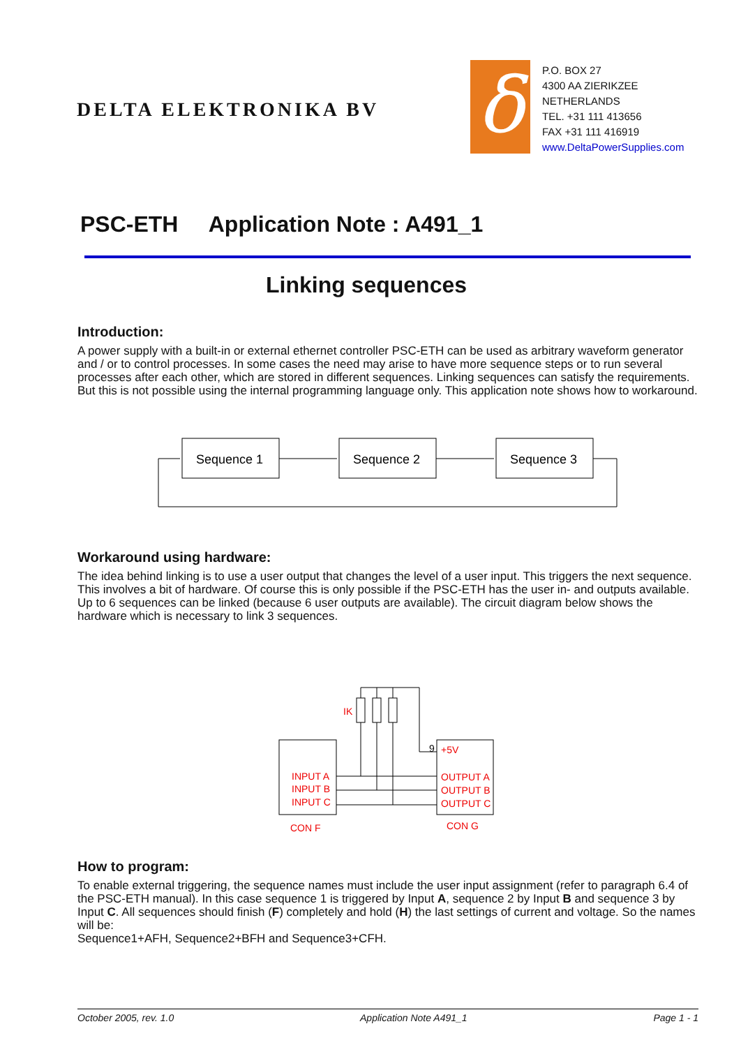DELTA ELEKTRONIKA BV δ
P.O. BOX 27
4300 AA ZIERIKZEE
NETHERLANDS
TEL. +31 111 413656
FAX +31 111 416919
www.DeltaPowerSupplies.com
PSC-ETH Application Note : A491_1
Linking sequences
Introduction:
A power supply with a built-in or external ethernet controller PSC-ETH can be used as arbitrary waveform generator and / or to control processes. In some cases the need may arise to have more sequence steps or to run several processes after each other, which are stored in different sequences. Linking sequences can satisfy the requirements. But this is not possible using the internal programming language only. This application note shows how to workaround.
Sequence 1
Sequence 2
Sequence 3
Workaround using hardware:
The idea behind linking is to use a user output that changes the level of a user input. This triggers the next sequence. This involves a bit of hardware. Of course this is only possible if the PSC-ETH has the user in- and outputs available.
Up to 6 sequences can be linked (because 6 user outputs are available). The circuit diagram below shows the hardware which is necessary to link 3 sequences.
IK
INPUT A
INPUT B
INPUT C
+5V
OUTPUT A
OUTPUT B
OUTPUT C
CON F
CON G
9
How to program:
To enable external triggering, the sequence names must include the user input assignment (refer to paragraph 6.4 of the PSC-ETH manual). In this case sequence 1 is triggered by Input A, sequence 2 by Input B and sequence 3 by Input C. All sequences should finish (F) completely and hold (H) the last settings of current and voltage. So the names will be:
Sequence1+AFH, Sequence2+BFH and Sequence3+CFH.
October 2005, rev. 1.0 Application Note A491_1 Page 1 - 1